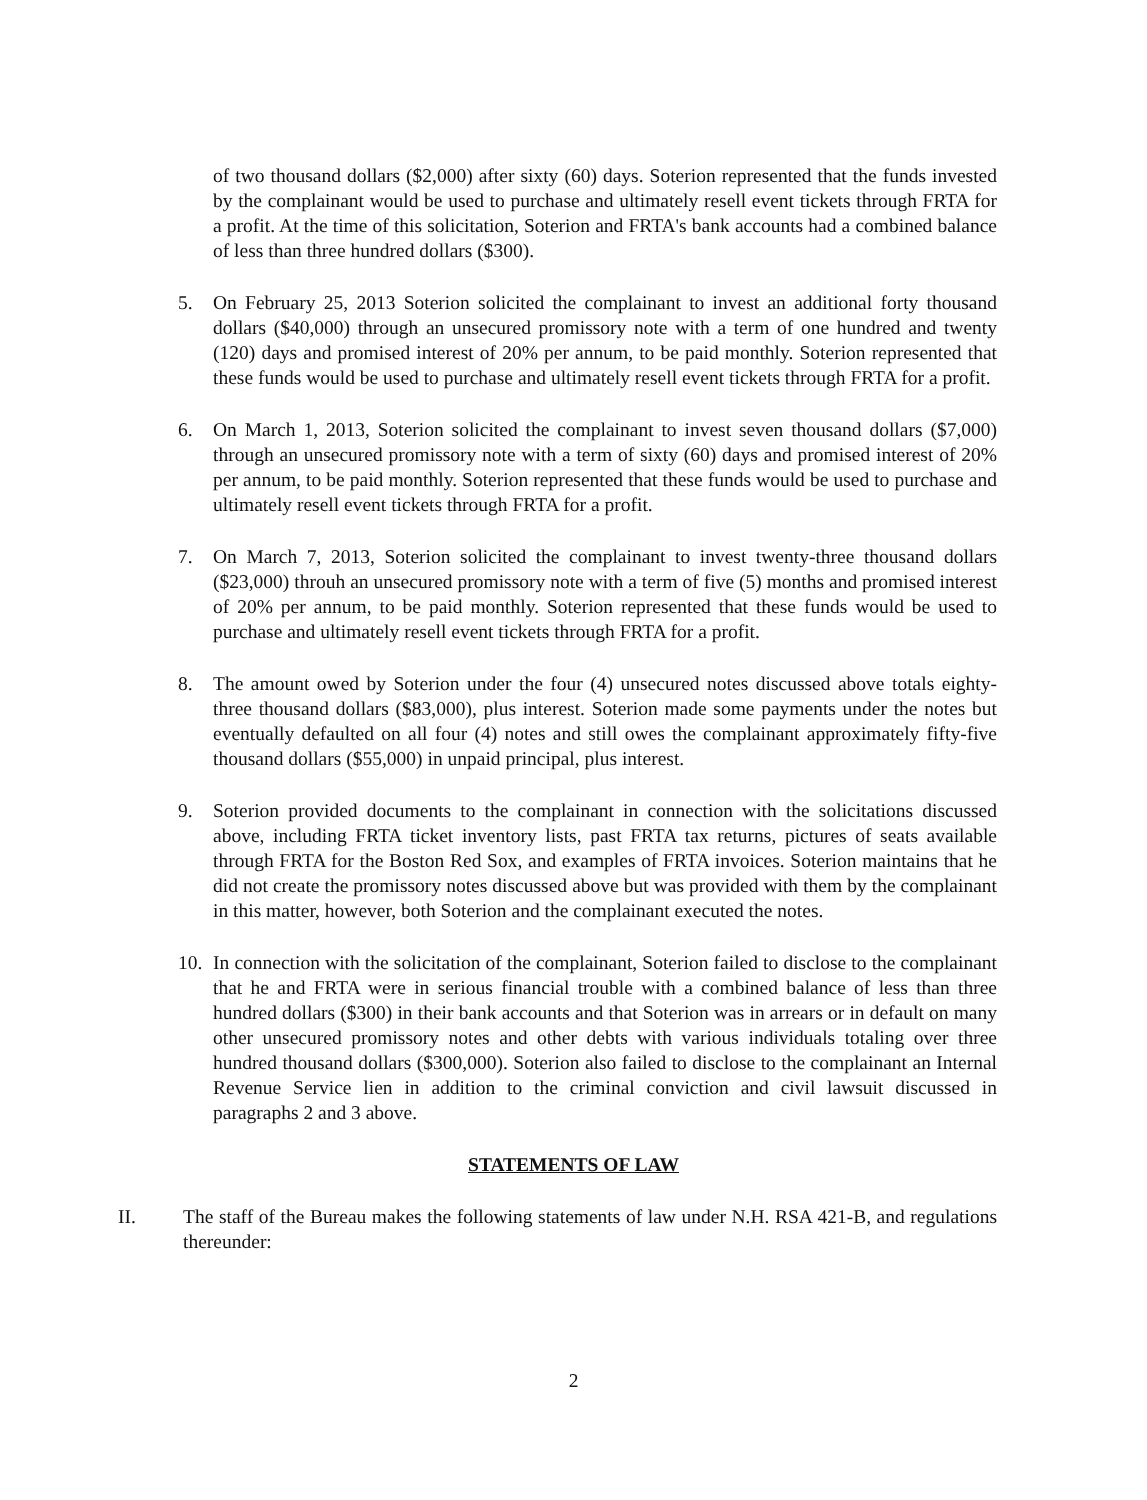of two thousand dollars ($2,000) after sixty (60) days. Soterion represented that the funds invested by the complainant would be used to purchase and ultimately resell event tickets through FRTA for a profit. At the time of this solicitation, Soterion and FRTA's bank accounts had a combined balance of less than three hundred dollars ($300).
5. On February 25, 2013 Soterion solicited the complainant to invest an additional forty thousand dollars ($40,000) through an unsecured promissory note with a term of one hundred and twenty (120) days and promised interest of 20% per annum, to be paid monthly. Soterion represented that these funds would be used to purchase and ultimately resell event tickets through FRTA for a profit.
6. On March 1, 2013, Soterion solicited the complainant to invest seven thousand dollars ($7,000) through an unsecured promissory note with a term of sixty (60) days and promised interest of 20% per annum, to be paid monthly. Soterion represented that these funds would be used to purchase and ultimately resell event tickets through FRTA for a profit.
7. On March 7, 2013, Soterion solicited the complainant to invest twenty-three thousand dollars ($23,000) throuh an unsecured promissory note with a term of five (5) months and promised interest of 20% per annum, to be paid monthly. Soterion represented that these funds would be used to purchase and ultimately resell event tickets through FRTA for a profit.
8. The amount owed by Soterion under the four (4) unsecured notes discussed above totals eighty-three thousand dollars ($83,000), plus interest. Soterion made some payments under the notes but eventually defaulted on all four (4) notes and still owes the complainant approximately fifty-five thousand dollars ($55,000) in unpaid principal, plus interest.
9. Soterion provided documents to the complainant in connection with the solicitations discussed above, including FRTA ticket inventory lists, past FRTA tax returns, pictures of seats available through FRTA for the Boston Red Sox, and examples of FRTA invoices. Soterion maintains that he did not create the promissory notes discussed above but was provided with them by the complainant in this matter, however, both Soterion and the complainant executed the notes.
10.
In connection with the solicitation of the complainant, Soterion failed to disclose to the complainant that he and FRTA were in serious financial trouble with a combined balance of less than three hundred dollars ($300) in their bank accounts and that Soterion was in arrears or in default on many other unsecured promissory notes and other debts with various individuals totaling over three hundred thousand dollars ($300,000). Soterion also failed to disclose to the complainant an Internal Revenue Service lien in addition to the criminal conviction and civil lawsuit discussed in paragraphs 2 and 3 above.
STATEMENTS OF LAW
II. The staff of the Bureau makes the following statements of law under N.H. RSA 421-B, and regulations thereunder:
2